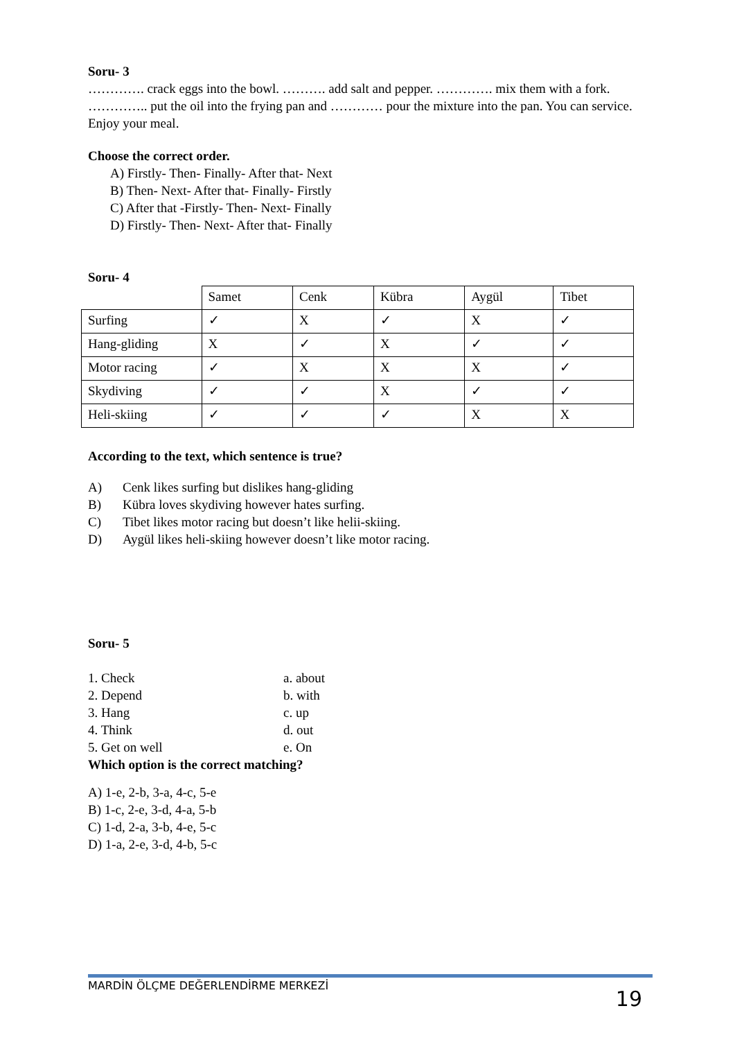Soru- 3
…………. crack eggs into the bowl. ………. add salt and pepper. …………. mix them with a fork. ………….. put the oil into the frying pan and ………… pour the mixture into the pan. You can service. Enjoy your meal.
Choose the correct order.
A) Firstly- Then- Finally- After that- Next
B) Then- Next- After that- Finally- Firstly
C) After that -Firstly- Then- Next- Finally
D) Firstly- Then- Next- After that- Finally
Soru- 4
| | Samet | Cenk | Kübra | Aygül | Tibet |
| Surfing | ✓ | X | ✓ | X | ✓ |
| Hang-gliding | X | ✓ | X | ✓ | ✓ |
| Motor racing | ✓ | X | X | X | ✓ |
| Skydiving | ✓ | ✓ | X | ✓ | ✓ |
| Heli-skiing | ✓ | ✓ | ✓ | X | X |
According to the text, which sentence is true?
A) Cenk likes surfing but dislikes hang-gliding
B) Kübra loves skydiving however hates surfing.
C) Tibet likes motor racing but doesn’t like helii-skiing.
D) Aygül likes heli-skiing however doesn’t like motor racing.
Soru- 5
1. Check a. about
2. Depend b. with
3. Hang c. up
4. Think d. out
5. Get on well e. On
Which option is the correct matching?
A) 1-e, 2-b, 3-a, 4-c, 5-e
B) 1-c, 2-e, 3-d, 4-a, 5-b
C) 1-d, 2-a, 3-b, 4-e, 5-c
D) 1-a, 2-e, 3-d, 4-b, 5-c
MARDİN ÖLÇME DEĞERLENDİRME MERKEZİ
19